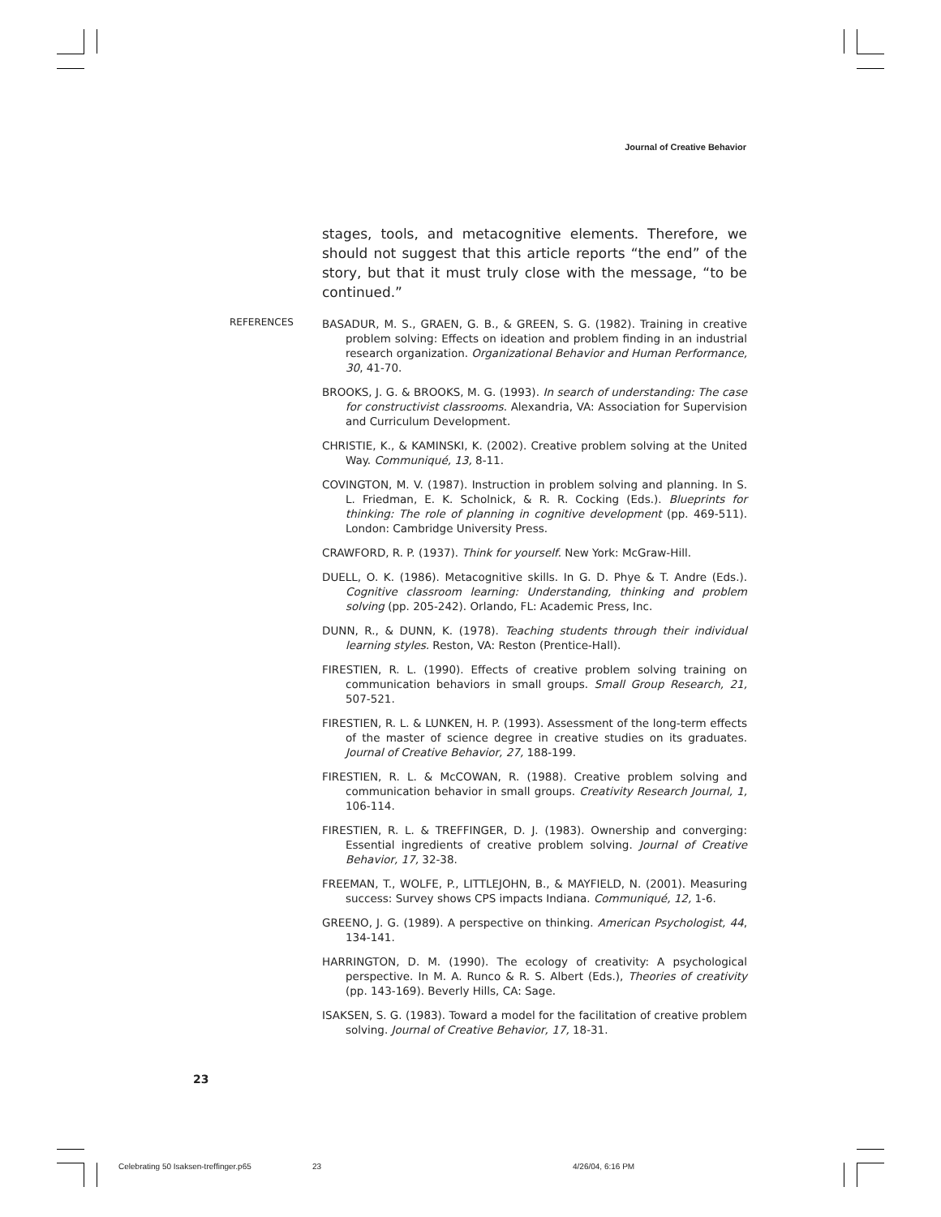Journal of Creative Behavior
stages, tools, and metacognitive elements. Therefore, we should not suggest that this article reports “the end” of the story, but that it must truly close with the message, “to be continued.”
REFERENCES
BASADUR, M. S., GRAEN, G. B., & GREEN, S. G. (1982). Training in creative problem solving: Effects on ideation and problem finding in an industrial research organization. Organizational Behavior and Human Performance, 30, 41-70.
BROOKS, J. G. & BROOKS, M. G. (1993). In search of understanding: The case for constructivist classrooms. Alexandria, VA: Association for Supervision and Curriculum Development.
CHRISTIE, K., & KAMINSKI, K. (2002). Creative problem solving at the United Way. Communiqué, 13, 8-11.
COVINGTON, M. V. (1987). Instruction in problem solving and planning. In S. L. Friedman, E. K. Scholnick, & R. R. Cocking (Eds.). Blueprints for thinking: The role of planning in cognitive development (pp. 469-511). London: Cambridge University Press.
CRAWFORD, R. P. (1937). Think for yourself. New York: McGraw-Hill.
DUELL, O. K. (1986). Metacognitive skills. In G. D. Phye & T. Andre (Eds.). Cognitive classroom learning: Understanding, thinking and problem solving (pp. 205-242). Orlando, FL: Academic Press, Inc.
DUNN, R., & DUNN, K. (1978). Teaching students through their individual learning styles. Reston, VA: Reston (Prentice-Hall).
FIRESTIEN, R. L. (1990). Effects of creative problem solving training on communication behaviors in small groups. Small Group Research, 21, 507-521.
FIRESTIEN, R. L. & LUNKEN, H. P. (1993). Assessment of the long-term effects of the master of science degree in creative studies on its graduates. Journal of Creative Behavior, 27, 188-199.
FIRESTIEN, R. L. & McCOWAN, R. (1988). Creative problem solving and communication behavior in small groups. Creativity Research Journal, 1, 106-114.
FIRESTIEN, R. L. & TREFFINGER, D. J. (1983). Ownership and converging: Essential ingredients of creative problem solving. Journal of Creative Behavior, 17, 32-38.
FREEMAN, T., WOLFE, P., LITTLEJOHN, B., & MAYFIELD, N. (2001). Measuring success: Survey shows CPS impacts Indiana. Communiqué, 12, 1-6.
GREENO, J. G. (1989). A perspective on thinking. American Psychologist, 44, 134-141.
HARRINGTON, D. M. (1990). The ecology of creativity: A psychological perspective. In M. A. Runco & R. S. Albert (Eds.), Theories of creativity (pp. 143-169). Beverly Hills, CA: Sage.
ISAKSEN, S. G. (1983). Toward a model for the facilitation of creative problem solving. Journal of Creative Behavior, 17, 18-31.
23
Celebrating 50 Isaksen-treffinger.p65
23 4/26/04, 6:16 PM